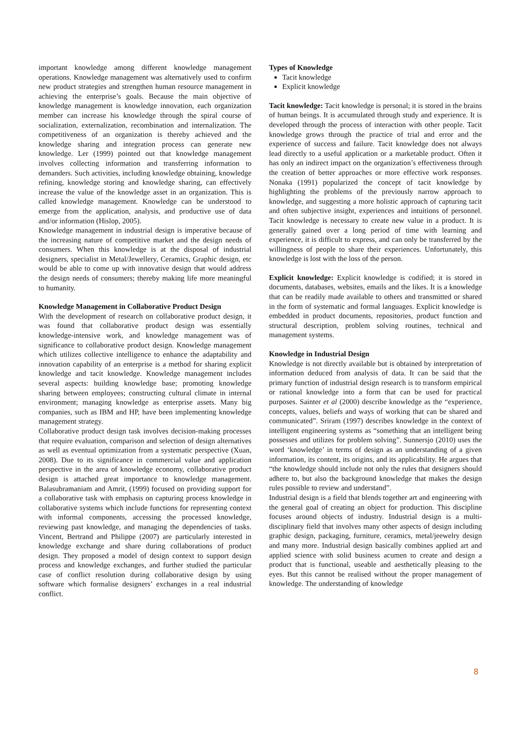important knowledge among different knowledge management operations. Knowledge management was alternatively used to confirm new product strategies and strengthen human resource management in achieving the enterprise’s goals. Because the main objective of knowledge management is knowledge innovation, each organization member can increase his knowledge through the spiral course of socialization, externalization, recombination and internalization. The competitiveness of an organization is thereby achieved and the knowledge sharing and integration process can generate new knowledge. Ler (1999) pointed out that knowledge management involves collecting information and transferring information to demanders. Such activities, including knowledge obtaining, knowledge refining, knowledge storing and knowledge sharing, can effectively increase the value of the knowledge asset in an organization. This is called knowledge management. Knowledge can be understood to emerge from the application, analysis, and productive use of data and/or information (Hislop, 2005).
Knowledge management in industrial design is imperative because of the increasing nature of competitive market and the design needs of consumers. When this knowledge is at the disposal of industrial designers, specialist in Metal/Jewellery, Ceramics, Graphic design, etc would be able to come up with innovative design that would address the design needs of consumers; thereby making life more meaningful to humanity.
Knowledge Management in Collaborative Product Design
With the development of research on collaborative product design, it was found that collaborative product design was essentially knowledge-intensive work, and knowledge management was of significance to collaborative product design. Knowledge management which utilizes collective intelligence to enhance the adaptability and innovation capability of an enterprise is a method for sharing explicit knowledge and tacit knowledge. Knowledge management includes several aspects: building knowledge base; promoting knowledge sharing between employees; constructing cultural climate in internal environment; managing knowledge as enterprise assets. Many big companies, such as IBM and HP, have been implementing knowledge management strategy.
Collaborative product design task involves decision-making processes that require evaluation, comparison and selection of design alternatives as well as eventual optimization from a systematic perspective (Xuan, 2008). Due to its significance in commercial value and application perspective in the area of knowledge economy, collaborative product design is attached great importance to knowledge management. Balasubramaniam and Amrit, (1999) focused on providing support for a collaborative task with emphasis on capturing process knowledge in collaborative systems which include functions for representing context with informal components, accessing the processed knowledge, reviewing past knowledge, and managing the dependencies of tasks. Vincent, Bertrand and Philippe (2007) are particularly interested in knowledge exchange and share during collaborations of product design. They proposed a model of design context to support design process and knowledge exchanges, and further studied the particular case of conflict resolution during collaborative design by using software which formalise designers’ exchanges in a real industrial conflict.
Types of Knowledge
Tacit knowledge
Explicit knowledge
Tacit knowledge: Tacit knowledge is personal; it is stored in the brains of human beings. It is accumulated through study and experience. It is developed through the process of interaction with other people. Tacit knowledge grows through the practice of trial and error and the experience of success and failure. Tacit knowledge does not always lead directly to a useful application or a marketable product. Often it has only an indirect impact on the organization’s effectiveness through the creation of better approaches or more effective work responses. Nonaka (1991) popularized the concept of tacit knowledge by highlighting the problems of the previously narrow approach to knowledge, and suggesting a more holistic approach of capturing tacit and often subjective insight, experiences and intuitions of personnel. Tacit knowledge is necessary to create new value in a product. It is generally gained over a long period of time with learning and experience, it is difficult to express, and can only be transferred by the willingness of people to share their experiences. Unfortunately, this knowledge is lost with the loss of the person.
Explicit knowledge: Explicit knowledge is codified; it is stored in documents, databases, websites, emails and the likes. It is a knowledge that can be readily made available to others and transmitted or shared in the form of systematic and formal languages. Explicit knowledge is embedded in product documents, repositories, product function and structural description, problem solving routines, technical and management systems.
Knowledge in Industrial Design
Knowledge is not directly available but is obtained by interpretation of information deduced from analysis of data. It can be said that the primary function of industrial design research is to transform empirical or rational knowledge into a form that can be used for practical purposes. Sainter et al (2000) describe knowledge as the “experience, concepts, values, beliefs and ways of working that can be shared and communicated”. Sriram (1997) describes knowledge in the context of intelligent engineering systems as “something that an intelligent being possesses and utilizes for problem solving”. Sunnersjo (2010) uses the word ‘knowledge’ in terms of design as an understanding of a given information, its content, its origins, and its applicability. He argues that “the knowledge should include not only the rules that designers should adhere to, but also the background knowledge that makes the design rules possible to review and understand”.
Industrial design is a field that blends together art and engineering with the general goal of creating an object for production. This discipline focuses around objects of industry. Industrial design is a multi-disciplinary field that involves many other aspects of design including graphic design, packaging, furniture, ceramics, metal/jeewelry design and many more. Industrial design basically combines applied art and applied science with solid business acumen to create and design a product that is functional, useable and aesthetically pleasing to the eyes. But this cannot be realised without the proper management of knowledge. The understanding of knowledge
8